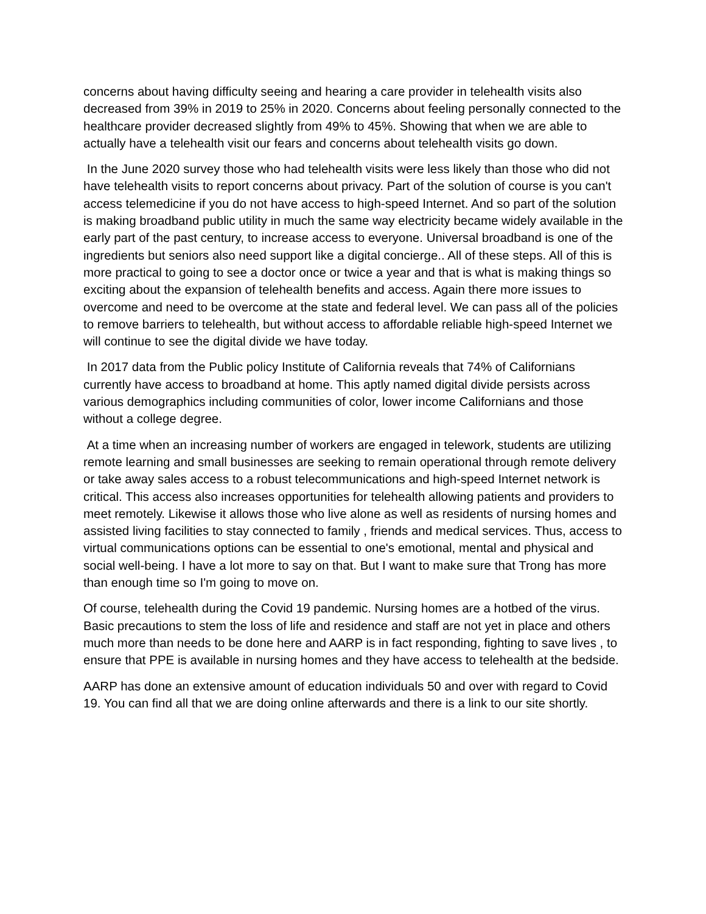concerns about having difficulty seeing and hearing a care provider in telehealth visits also decreased from 39% in 2019 to 25% in 2020. Concerns about feeling personally connected to the healthcare provider decreased slightly from 49% to 45%. Showing that when we are able to actually have a telehealth visit our fears and concerns about telehealth visits go down.
In the June 2020 survey those who had telehealth visits were less likely than those who did not have telehealth visits to report concerns about privacy. Part of the solution of course is you can't access telemedicine if you do not have access to high-speed Internet. And so part of the solution is making broadband public utility in much the same way electricity became widely available in the early part of the past century, to increase access to everyone. Universal broadband is one of the ingredients but seniors also need support like a digital concierge.. All of these steps. All of this is more practical to going to see a doctor once or twice a year and that is what is making things so exciting about the expansion of telehealth benefits and access. Again there more issues to overcome and need to be overcome at the state and federal level. We can pass all of the policies to remove barriers to telehealth, but without access to affordable reliable high-speed Internet we will continue to see the digital divide we have today.
In 2017 data from the Public policy Institute of California reveals that 74% of Californians currently have access to broadband at home. This aptly named digital divide persists across various demographics including communities of color, lower income Californians and those without a college degree.
At a time when an increasing number of workers are engaged in telework, students are utilizing remote learning and small businesses are seeking to remain operational through remote delivery or take away sales access to a robust telecommunications and high-speed Internet network is critical. This access also increases opportunities for telehealth allowing patients and providers to meet remotely. Likewise it allows those who live alone as well as residents of nursing homes and assisted living facilities to stay connected to family , friends and medical services. Thus, access to virtual communications options can be essential to one's emotional, mental and physical and social well-being. I have a lot more to say on that. But I want to make sure that Trong has more than enough time so I'm going to move on.
Of course, telehealth during the Covid 19 pandemic. Nursing homes are a hotbed of the virus. Basic precautions to stem the loss of life and residence and staff are not yet in place and others much more than needs to be done here and AARP is in fact responding, fighting to save lives , to ensure that PPE is available in nursing homes and they have access to telehealth at the bedside.
AARP has done an extensive amount of education individuals 50 and over with regard to Covid 19. You can find all that we are doing online afterwards and there is a link to our site shortly.